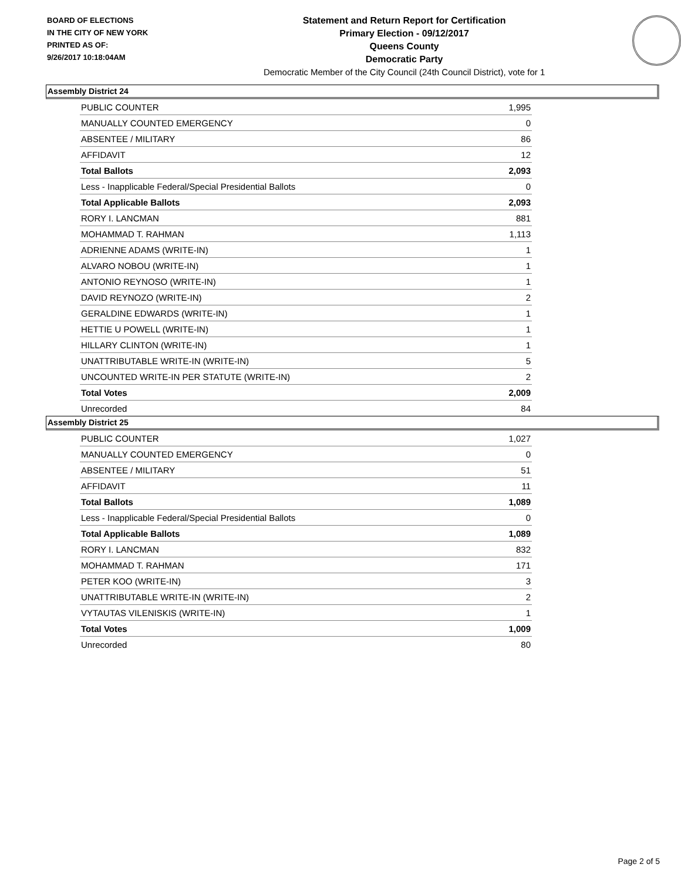BOARD OF ELECTIONS
IN THE CITY OF NEW YORK
PRINTED AS OF:
9/26/2017 10:18:04AM
Statement and Return Report for Certification
Primary Election - 09/12/2017
Queens County
Democratic Party
Democratic Member of the City Council (24th Council District), vote for 1
Assembly District 24
| PUBLIC COUNTER | 1,995 |
| MANUALLY COUNTED EMERGENCY | 0 |
| ABSENTEE / MILITARY | 86 |
| AFFIDAVIT | 12 |
| Total Ballots | 2,093 |
| Less - Inapplicable Federal/Special Presidential Ballots | 0 |
| Total Applicable Ballots | 2,093 |
| RORY I. LANCMAN | 881 |
| MOHAMMAD T. RAHMAN | 1,113 |
| ADRIENNE ADAMS (WRITE-IN) | 1 |
| ALVARO NOBOU (WRITE-IN) | 1 |
| ANTONIO REYNOSO (WRITE-IN) | 1 |
| DAVID REYNOZO (WRITE-IN) | 2 |
| GERALDINE EDWARDS (WRITE-IN) | 1 |
| HETTIE U POWELL (WRITE-IN) | 1 |
| HILLARY CLINTON (WRITE-IN) | 1 |
| UNATTRIBUTABLE WRITE-IN (WRITE-IN) | 5 |
| UNCOUNTED WRITE-IN PER STATUTE (WRITE-IN) | 2 |
| Total Votes | 2,009 |
| Unrecorded | 84 |
Assembly District 25
| PUBLIC COUNTER | 1,027 |
| MANUALLY COUNTED EMERGENCY | 0 |
| ABSENTEE / MILITARY | 51 |
| AFFIDAVIT | 11 |
| Total Ballots | 1,089 |
| Less - Inapplicable Federal/Special Presidential Ballots | 0 |
| Total Applicable Ballots | 1,089 |
| RORY I. LANCMAN | 832 |
| MOHAMMAD T. RAHMAN | 171 |
| PETER KOO (WRITE-IN) | 3 |
| UNATTRIBUTABLE WRITE-IN (WRITE-IN) | 2 |
| VYTAUTAS VILENISKIS (WRITE-IN) | 1 |
| Total Votes | 1,009 |
| Unrecorded | 80 |
Page 2 of 5